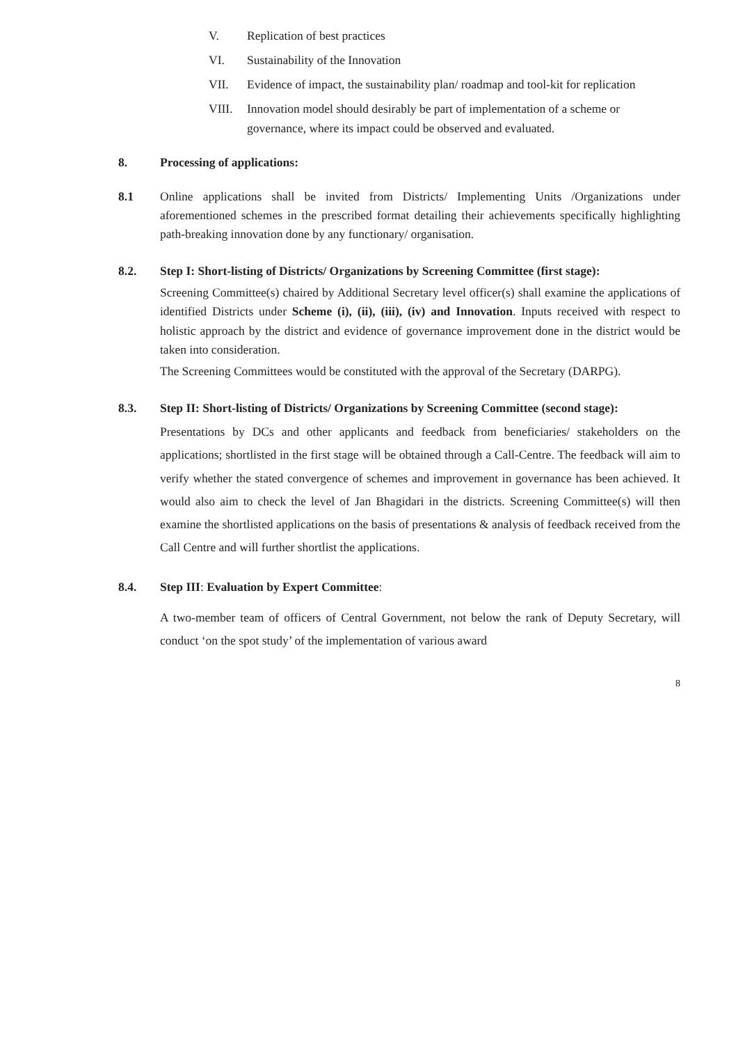V. Replication of best practices
VI. Sustainability of the Innovation
VII. Evidence of impact, the sustainability plan/ roadmap and tool-kit for replication
VIII. Innovation model should desirably be part of implementation of a scheme or governance, where its impact could be observed and evaluated.
8. Processing of applications:
8.1 Online applications shall be invited from Districts/ Implementing Units /Organizations under aforementioned schemes in the prescribed format detailing their achievements specifically highlighting path-breaking innovation done by any functionary/ organisation.
8.2. Step I: Short-listing of Districts/ Organizations by Screening Committee (first stage):
Screening Committee(s) chaired by Additional Secretary level officer(s) shall examine the applications of identified Districts under Scheme (i), (ii), (iii), (iv) and Innovation. Inputs received with respect to holistic approach by the district and evidence of governance improvement done in the district would be taken into consideration.
The Screening Committees would be constituted with the approval of the Secretary (DARPG).
8.3. Step II: Short-listing of Districts/ Organizations by Screening Committee (second stage):
Presentations by DCs and other applicants and feedback from beneficiaries/ stakeholders on the applications; shortlisted in the first stage will be obtained through a Call-Centre. The feedback will aim to verify whether the stated convergence of schemes and improvement in governance has been achieved. It would also aim to check the level of Jan Bhagidari in the districts. Screening Committee(s) will then examine the shortlisted applications on the basis of presentations & analysis of feedback received from the Call Centre and will further shortlist the applications.
8.4. Step III: Evaluation by Expert Committee:
A two-member team of officers of Central Government, not below the rank of Deputy Secretary, will conduct ‘on the spot study’ of the implementation of various award
8